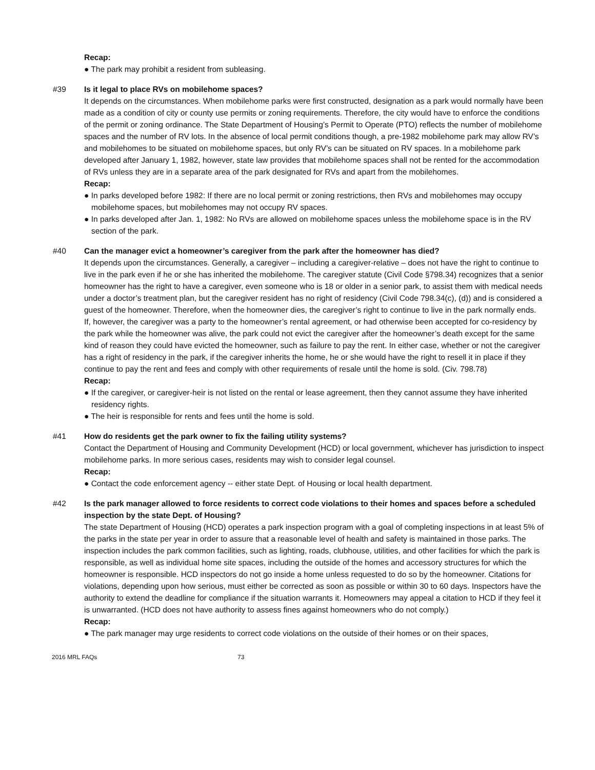Recap:
● The park may prohibit a resident from subleasing.
#39 Is it legal to place RVs on mobilehome spaces?
It depends on the circumstances. When mobilehome parks were first constructed, designation as a park would normally have been made as a condition of city or county use permits or zoning requirements. Therefore, the city would have to enforce the conditions of the permit or zoning ordinance. The State Department of Housing’s Permit to Operate (PTO) reflects the number of mobilehome spaces and the number of RV lots. In the absence of local permit conditions though, a pre-1982 mobilehome park may allow RV’s and mobilehomes to be situated on mobilehome spaces, but only RV’s can be situated on RV spaces. In a mobilehome park developed after January 1, 1982, however, state law provides that mobilehome spaces shall not be rented for the accommodation of RVs unless they are in a separate area of the park designated for RVs and apart from the mobilehomes.
Recap:
● In parks developed before 1982: If there are no local permit or zoning restrictions, then RVs and mobilehomes may occupy mobilehome spaces, but mobilehomes may not occupy RV spaces.
● In parks developed after Jan. 1, 1982: No RVs are allowed on mobilehome spaces unless the mobilehome space is in the RV section of the park.
#40 Can the manager evict a homeowner’s caregiver from the park after the homeowner has died?
It depends upon the circumstances. Generally, a caregiver – including a caregiver-relative – does not have the right to continue to live in the park even if he or she has inherited the mobilehome. The caregiver statute (Civil Code §798.34) recognizes that a senior homeowner has the right to have a caregiver, even someone who is 18 or older in a senior park, to assist them with medical needs under a doctor’s treatment plan, but the caregiver resident has no right of residency (Civil Code 798.34(c), (d)) and is considered a guest of the homeowner. Therefore, when the homeowner dies, the caregiver’s right to continue to live in the park normally ends. If, however, the caregiver was a party to the homeowner’s rental agreement, or had otherwise been accepted for co-residency by the park while the homeowner was alive, the park could not evict the caregiver after the homeowner’s death except for the same kind of reason they could have evicted the homeowner, such as failure to pay the rent. In either case, whether or not the caregiver has a right of residency in the park, if the caregiver inherits the home, he or she would have the right to resell it in place if they continue to pay the rent and fees and comply with other requirements of resale until the home is sold. (Civ. 798.78)
Recap:
● If the caregiver, or caregiver-heir is not listed on the rental or lease agreement, then they cannot assume they have inherited residency rights.
● The heir is responsible for rents and fees until the home is sold.
#41 How do residents get the park owner to fix the failing utility systems?
Contact the Department of Housing and Community Development (HCD) or local government, whichever has jurisdiction to inspect mobilehome parks. In more serious cases, residents may wish to consider legal counsel.
Recap:
● Contact the code enforcement agency -- either state Dept. of Housing or local health department.
#42 Is the park manager allowed to force residents to correct code violations to their homes and spaces before a scheduled inspection by the state Dept. of Housing?
The state Department of Housing (HCD) operates a park inspection program with a goal of completing inspections in at least 5% of the parks in the state per year in order to assure that a reasonable level of health and safety is maintained in those parks. The inspection includes the park common facilities, such as lighting, roads, clubhouse, utilities, and other facilities for which the park is responsible, as well as individual home site spaces, including the outside of the homes and accessory structures for which the homeowner is responsible. HCD inspectors do not go inside a home unless requested to do so by the homeowner. Citations for violations, depending upon how serious, must either be corrected as soon as possible or within 30 to 60 days. Inspectors have the authority to extend the deadline for compliance if the situation warrants it. Homeowners may appeal a citation to HCD if they feel it is unwarranted. (HCD does not have authority to assess fines against homeowners who do not comply.)
Recap:
● The park manager may urge residents to correct code violations on the outside of their homes or on their spaces,
2016 MRL FAQs 73